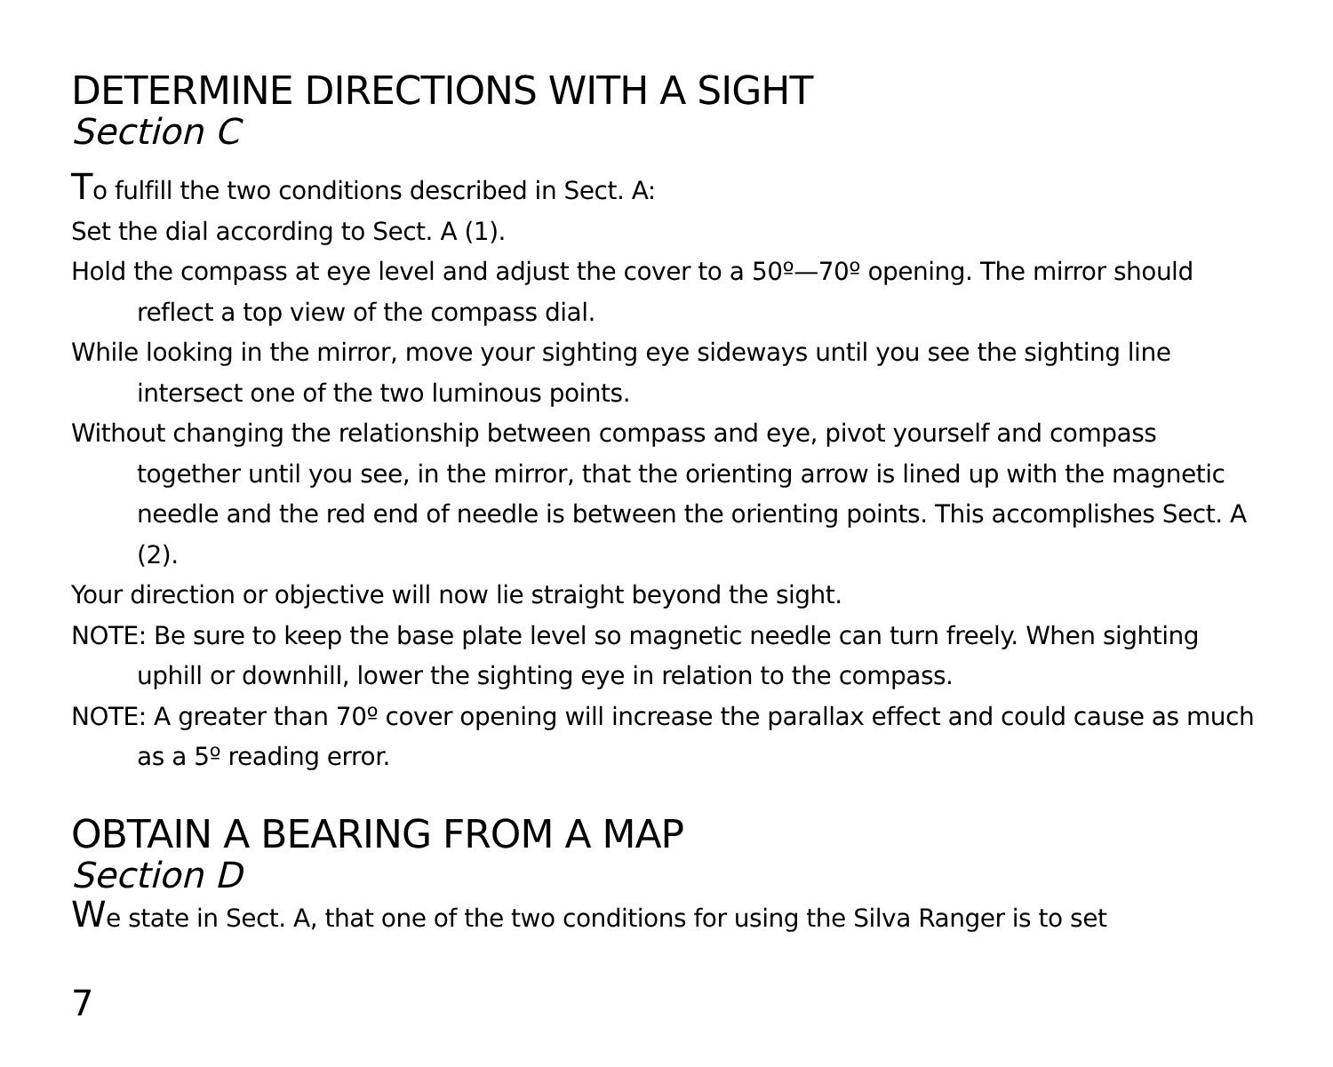DETERMINE DIRECTIONS WITH A SIGHT
Section C
To fulfill the two conditions described in Sect. A:
Set the dial according to Sect. A (1).
Hold the compass at eye level and adjust the cover to a 50º—70º opening. The mirror should reflect a top view of the compass dial.
While looking in the mirror, move your sighting eye sideways until you see the sighting line intersect one of the two luminous points.
Without changing the relationship between compass and eye, pivot yourself and compass together until you see, in the mirror, that the orienting arrow is lined up with the magnetic needle and the red end of needle is between the orienting points. This accomplishes Sect. A (2).
Your direction or objective will now lie straight beyond the sight.
NOTE: Be sure to keep the base plate level so magnetic needle can turn freely. When sighting uphill or downhill, lower the sighting eye in relation to the compass.
NOTE: A greater than 70º cover opening will increase the parallax effect and could cause as much as a 5º reading error.
OBTAIN A BEARING FROM A MAP
Section D
We state in Sect. A, that one of the two conditions for using the Silva Ranger is to set
7